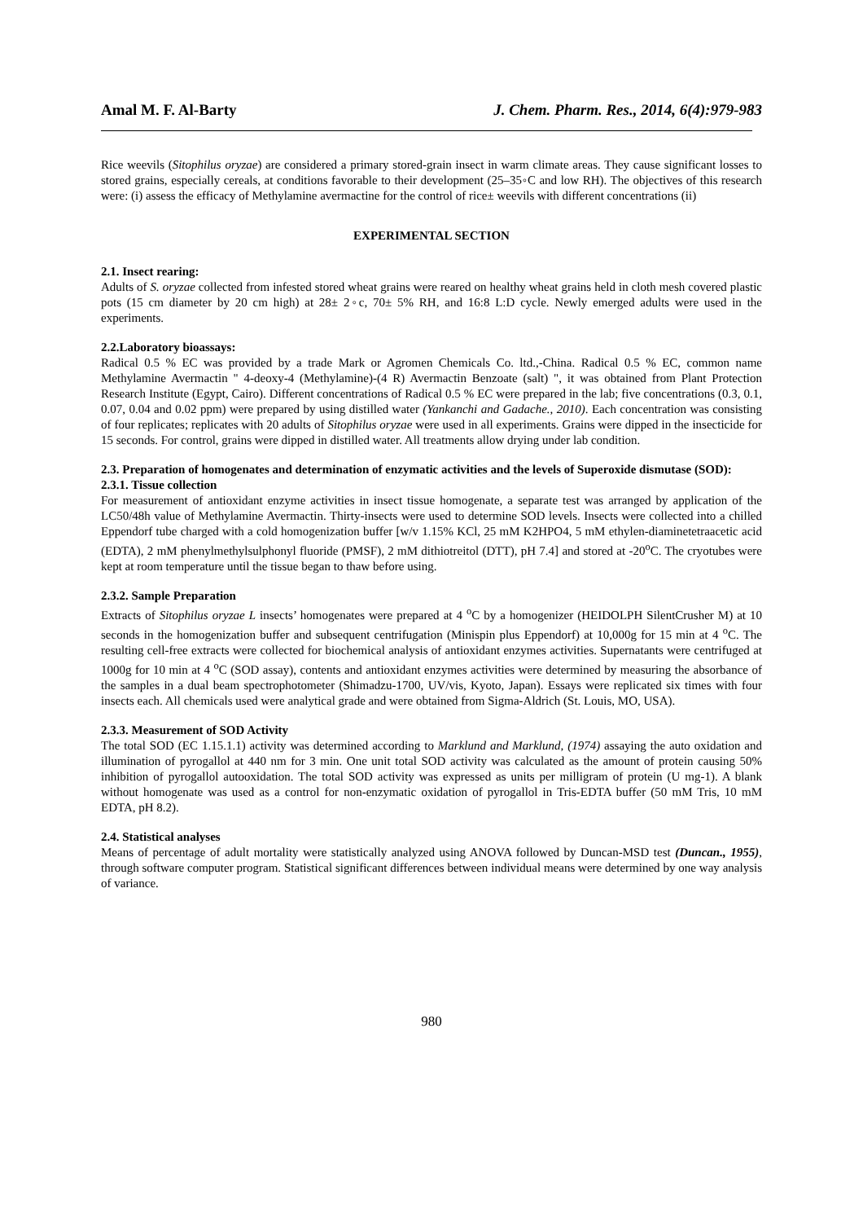Amal M. F. Al-Barty J. Chem. Pharm. Res., 2014, 6(4):979-983
Rice weevils (Sitophilus oryzae) are considered a primary stored-grain insect in warm climate areas. They cause significant losses to stored grains, especially cereals, at conditions favorable to their development (25–35◦C and low RH). The objectives of this research were: (i) assess the efficacy of Methylamine avermactine for the control of rice± weevils with different concentrations (ii)
EXPERIMENTAL SECTION
2.1. Insect rearing:
Adults of S. oryzae collected from infested stored wheat grains were reared on healthy wheat grains held in cloth mesh covered plastic pots (15 cm diameter by 20 cm high) at 28± 2◦c, 70± 5% RH, and 16:8 L:D cycle. Newly emerged adults were used in the experiments.
2.2.Laboratory bioassays:
Radical 0.5 % EC was provided by a trade Mark or Agromen Chemicals Co. ltd.,-China. Radical 0.5 % EC, common name Methylamine Avermactin " 4-deoxy-4 (Methylamine)-(4 R) Avermactin Benzoate (salt) ", it was obtained from Plant Protection Research Institute (Egypt, Cairo). Different concentrations of Radical 0.5 % EC were prepared in the lab; five concentrations (0.3, 0.1, 0.07, 0.04 and 0.02 ppm) were prepared by using distilled water (Yankanchi and Gadache., 2010). Each concentration was consisting of four replicates; replicates with 20 adults of Sitophilus oryzae were used in all experiments. Grains were dipped in the insecticide for 15 seconds. For control, grains were dipped in distilled water. All treatments allow drying under lab condition.
2.3. Preparation of homogenates and determination of enzymatic activities and the levels of Superoxide dismutase (SOD):
2.3.1. Tissue collection
For measurement of antioxidant enzyme activities in insect tissue homogenate, a separate test was arranged by application of the LC50/48h value of Methylamine Avermactin. Thirty-insects were used to determine SOD levels. Insects were collected into a chilled Eppendorf tube charged with a cold homogenization buffer [w/v 1.15% KCl, 25 mM K2HPO4, 5 mM ethylen-diaminetetraacetic acid (EDTA), 2 mM phenylmethylsulphonyl fluoride (PMSF), 2 mM dithiotreitol (DTT), pH 7.4] and stored at -20<sup>o</sup>C. The cryotubes were kept at room temperature until the tissue began to thaw before using.
2.3.2. Sample Preparation
Extracts of Sitophilus oryzae L insects’ homogenates were prepared at 4 <sup>o</sup>C by a homogenizer (HEIDOLPH SilentCrusher M) at 10 seconds in the homogenization buffer and subsequent centrifugation (Minispin plus Eppendorf) at 10,000g for 15 min at 4 <sup>o</sup>C. The resulting cell-free extracts were collected for biochemical analysis of antioxidant enzymes activities. Supernatants were centrifuged at 1000g for 10 min at 4 <sup>o</sup>C (SOD assay), contents and antioxidant enzymes activities were determined by measuring the absorbance of the samples in a dual beam spectrophotometer (Shimadzu-1700, UV/vis, Kyoto, Japan). Essays were replicated six times with four insects each. All chemicals used were analytical grade and were obtained from Sigma-Aldrich (St. Louis, MO, USA).
2.3.3. Measurement of SOD Activity
The total SOD (EC 1.15.1.1) activity was determined according to Marklund and Marklund, (1974) assaying the auto oxidation and illumination of pyrogallol at 440 nm for 3 min. One unit total SOD activity was calculated as the amount of protein causing 50% inhibition of pyrogallol autooxidation. The total SOD activity was expressed as units per milligram of protein (U mg-1). A blank without homogenate was used as a control for non-enzymatic oxidation of pyrogallol in Tris-EDTA buffer (50 mM Tris, 10 mM EDTA, pH 8.2).
2.4. Statistical analyses
Means of percentage of adult mortality were statistically analyzed using ANOVA followed by Duncan-MSD test (Duncan., 1955), through software computer program. Statistical significant differences between individual means were determined by one way analysis of variance.
980